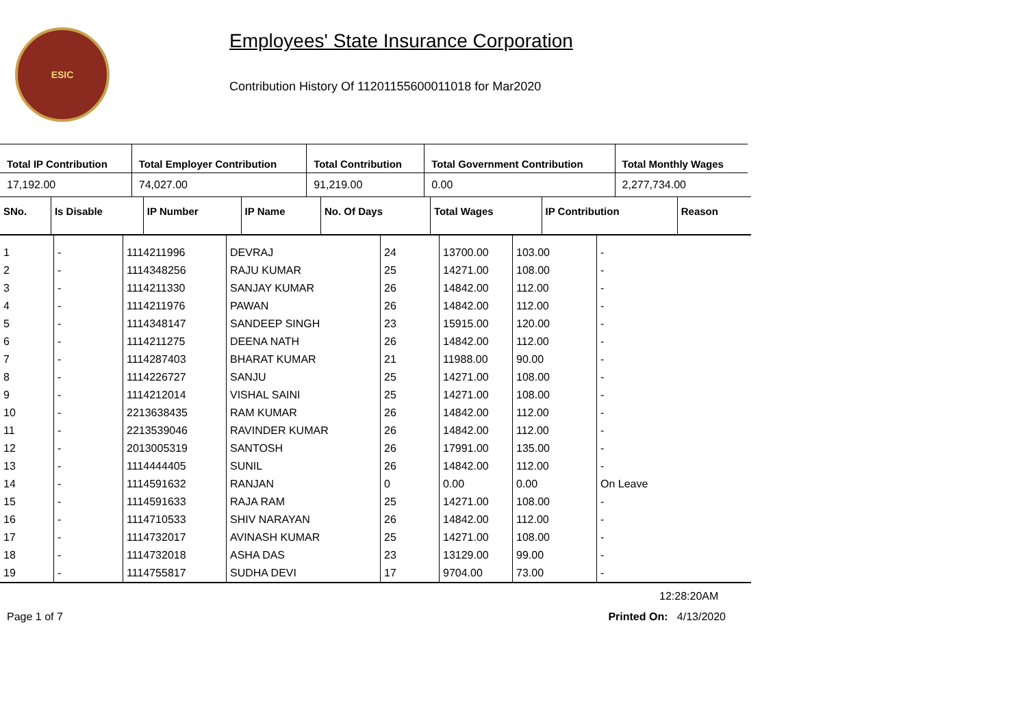ESIC
Employees' State Insurance Corporation
Contribution History Of 11201155600011018 for Mar2020
| Total IP Contribution | Total Employer Contribution | Total Contribution | Total Government Contribution | Total Monthly Wages |
| --- | --- | --- | --- | --- |
| 17,192.00 | 74,027.00 | 91,219.00 | 0.00 | 2,277,734.00 |
| SNo. | Is Disable | IP Number | IP Name | No. Of Days | Total Wages | IP Contribution | Reason |
| --- | --- | --- | --- | --- | --- | --- | --- |
| 1 | - | 1114211996 | DEVRAJ | 24 | 13700.00 | 103.00 | - |
| 2 | - | 1114348256 | RAJU KUMAR | 25 | 14271.00 | 108.00 | - |
| 3 | - | 1114211330 | SANJAY KUMAR | 26 | 14842.00 | 112.00 | - |
| 4 | - | 1114211976 | PAWAN | 26 | 14842.00 | 112.00 | - |
| 5 | - | 1114348147 | SANDEEP SINGH | 23 | 15915.00 | 120.00 | - |
| 6 | - | 1114211275 | DEENA NATH | 26 | 14842.00 | 112.00 | - |
| 7 | - | 1114287403 | BHARAT KUMAR | 21 | 11988.00 | 90.00 | - |
| 8 | - | 1114226727 | SANJU | 25 | 14271.00 | 108.00 | - |
| 9 | - | 1114212014 | VISHAL SAINI | 25 | 14271.00 | 108.00 | - |
| 10 | - | 2213638435 | RAM KUMAR | 26 | 14842.00 | 112.00 | - |
| 11 | - | 2213539046 | RAVINDER KUMAR | 26 | 14842.00 | 112.00 | - |
| 12 | - | 2013005319 | SANTOSH | 26 | 17991.00 | 135.00 | - |
| 13 | - | 1114444405 | SUNIL | 26 | 14842.00 | 112.00 | - |
| 14 | - | 1114591632 | RANJAN | 0 | 0.00 | 0.00 | On Leave |
| 15 | - | 1114591633 | RAJA RAM | 25 | 14271.00 | 108.00 | - |
| 16 | - | 1114710533 | SHIV NARAYAN | 26 | 14842.00 | 112.00 | - |
| 17 | - | 1114732017 | AVINASH KUMAR | 25 | 14271.00 | 108.00 | - |
| 18 | - | 1114732018 | ASHA DAS | 23 | 13129.00 | 99.00 | - |
| 19 | - | 1114755817 | SUDHA DEVI | 17 | 9704.00 | 73.00 | - |
12:28:20AM
Page 1 of 7 Printed On: 4/13/2020